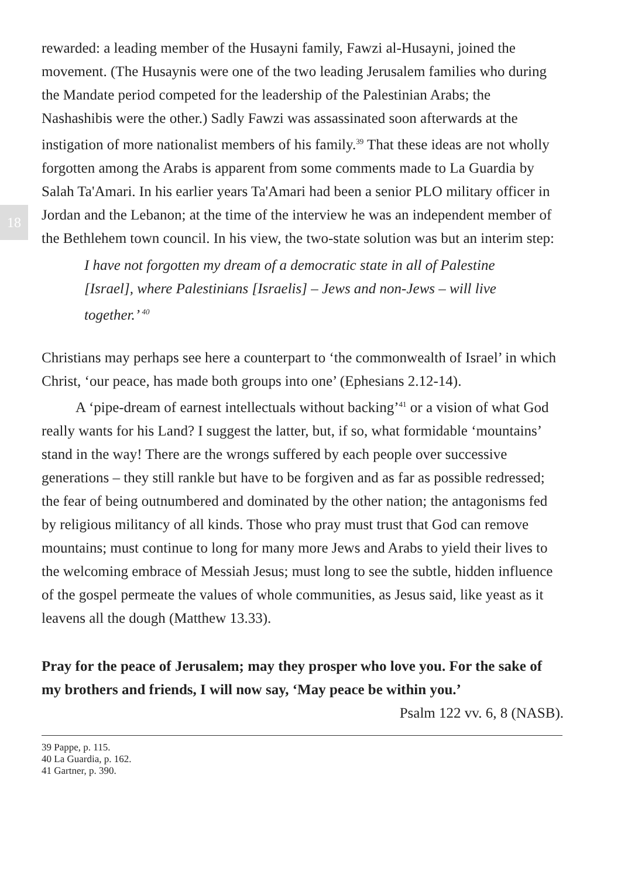18
rewarded: a leading member of the Husayni family, Fawzi al-Husayni, joined the movement. (The Husaynis were one of the two leading Jerusalem families who during the Mandate period competed for the leadership of the Palestinian Arabs; the Nashashibis were the other.) Sadly Fawzi was assassinated soon afterwards at the instigation of more nationalist members of his family.<sup>39</sup> That these ideas are not wholly forgotten among the Arabs is apparent from some comments made to La Guardia by Salah Ta'Amari. In his earlier years Ta'Amari had been a senior PLO military officer in Jordan and the Lebanon; at the time of the interview he was an independent member of the Bethlehem town council. In his view, the two-state solution was but an interim step:
I have not forgotten my dream of a democratic state in all of Palestine [Israel], where Palestinians [Israelis] – Jews and non-Jews – will live together.’ <sup>40</sup>
Christians may perhaps see here a counterpart to ‘the commonwealth of Israel’ in which Christ, ‘our peace, has made both groups into one’ (Ephesians 2.12-14).
A ‘pipe-dream of earnest intellectuals without backing’<sup>41</sup> or a vision of what God really wants for his Land? I suggest the latter, but, if so, what formidable ‘mountains’ stand in the way! There are the wrongs suffered by each people over successive generations – they still rankle but have to be forgiven and as far as possible redressed; the fear of being outnumbered and dominated by the other nation; the antagonisms fed by religious militancy of all kinds. Those who pray must trust that God can remove mountains; must continue to long for many more Jews and Arabs to yield their lives to the welcoming embrace of Messiah Jesus; must long to see the subtle, hidden influence of the gospel permeate the values of whole communities, as Jesus said, like yeast as it leavens all the dough (Matthew 13.33).
Pray for the peace of Jerusalem; may they prosper who love you. For the sake of my brothers and friends, I will now say, ‘May peace be within you.’
Psalm 122 vv. 6, 8 (NASB).
39 Pappe, p. 115.
40 La Guardia, p. 162.
41 Gartner, p. 390.